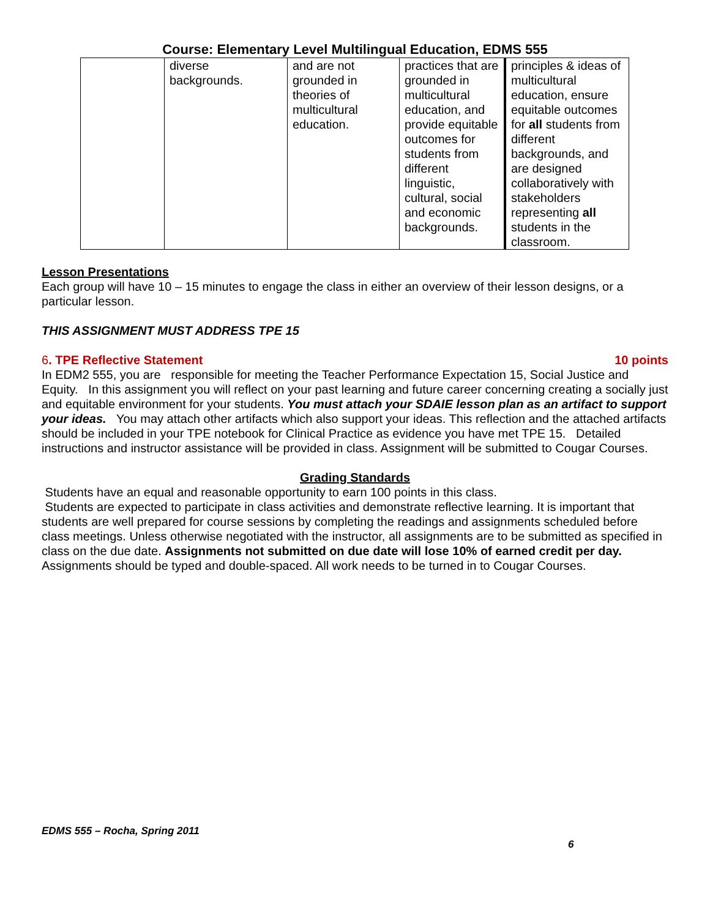Course: Elementary Level Multilingual Education, EDMS 555
| | diverse backgrounds. | and are not grounded in theories of multicultural education. | practices that are grounded in multicultural education, and provide equitable outcomes for students from different linguistic, cultural, social and economic backgrounds. | principles & ideas of multicultural education, ensure equitable outcomes for all students from different backgrounds, and are designed collaboratively with stakeholders representing all students in the classroom. |
Lesson Presentations
Each group will have 10 – 15 minutes to engage the class in either an overview of their lesson designs, or a particular lesson.
THIS ASSIGNMENT MUST ADDRESS TPE 15
6. TPE Reflective Statement 10 points
In EDM2 555, you are responsible for meeting the Teacher Performance Expectation 15, Social Justice and Equity. In this assignment you will reflect on your past learning and future career concerning creating a socially just and equitable environment for your students. You must attach your SDAIE lesson plan as an artifact to support your ideas. You may attach other artifacts which also support your ideas. This reflection and the attached artifacts should be included in your TPE notebook for Clinical Practice as evidence you have met TPE 15. Detailed instructions and instructor assistance will be provided in class. Assignment will be submitted to Cougar Courses.
Grading Standards
Students have an equal and reasonable opportunity to earn 100 points in this class.
Students are expected to participate in class activities and demonstrate reflective learning. It is important that students are well prepared for course sessions by completing the readings and assignments scheduled before class meetings. Unless otherwise negotiated with the instructor, all assignments are to be submitted as specified in class on the due date. Assignments not submitted on due date will lose 10% of earned credit per day. Assignments should be typed and double-spaced. All work needs to be turned in to Cougar Courses.
EDMS 555 – Rocha, Spring 2011
6